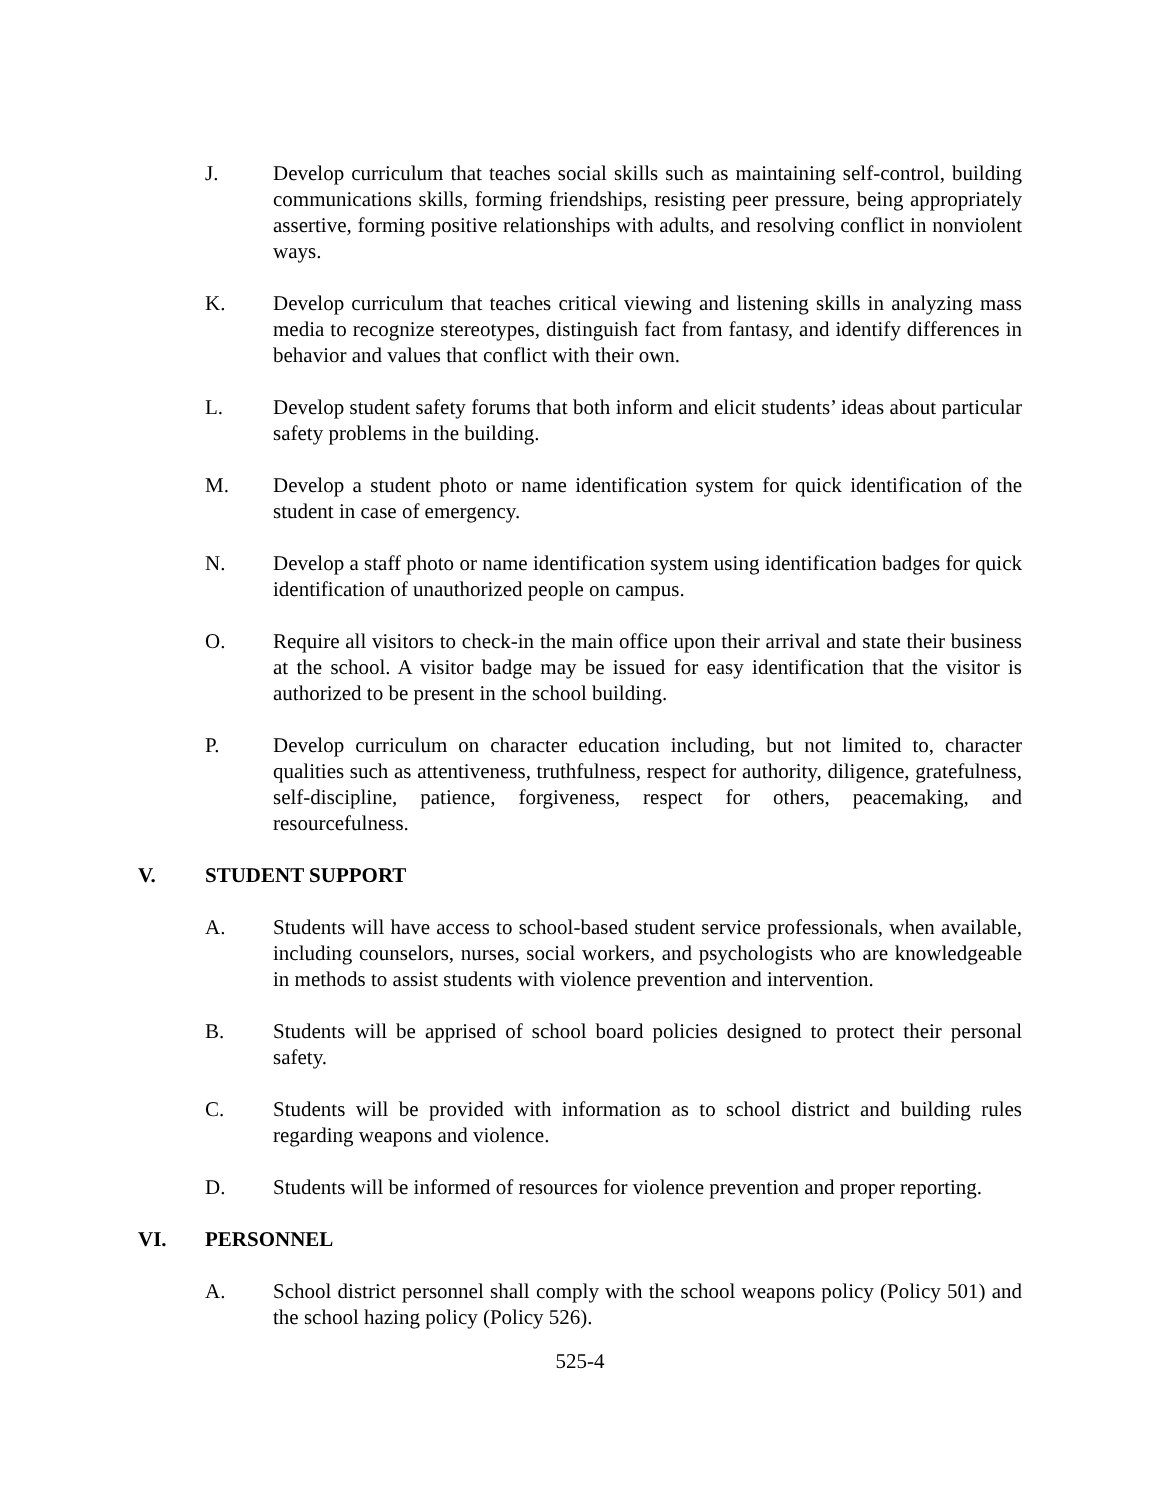J. Develop curriculum that teaches social skills such as maintaining self-control, building communications skills, forming friendships, resisting peer pressure, being appropriately assertive, forming positive relationships with adults, and resolving conflict in nonviolent ways.
K. Develop curriculum that teaches critical viewing and listening skills in analyzing mass media to recognize stereotypes, distinguish fact from fantasy, and identify differences in behavior and values that conflict with their own.
L. Develop student safety forums that both inform and elicit students’ ideas about particular safety problems in the building.
M. Develop a student photo or name identification system for quick identification of the student in case of emergency.
N. Develop a staff photo or name identification system using identification badges for quick identification of unauthorized people on campus.
O. Require all visitors to check-in the main office upon their arrival and state their business at the school. A visitor badge may be issued for easy identification that the visitor is authorized to be present in the school building.
P. Develop curriculum on character education including, but not limited to, character qualities such as attentiveness, truthfulness, respect for authority, diligence, gratefulness, self-discipline, patience, forgiveness, respect for others, peacemaking, and resourcefulness.
V. STUDENT SUPPORT
A. Students will have access to school-based student service professionals, when available, including counselors, nurses, social workers, and psychologists who are knowledgeable in methods to assist students with violence prevention and intervention.
B. Students will be apprised of school board policies designed to protect their personal safety.
C. Students will be provided with information as to school district and building rules regarding weapons and violence.
D. Students will be informed of resources for violence prevention and proper reporting.
VI. PERSONNEL
A. School district personnel shall comply with the school weapons policy (Policy 501) and the school hazing policy (Policy 526).
525-4